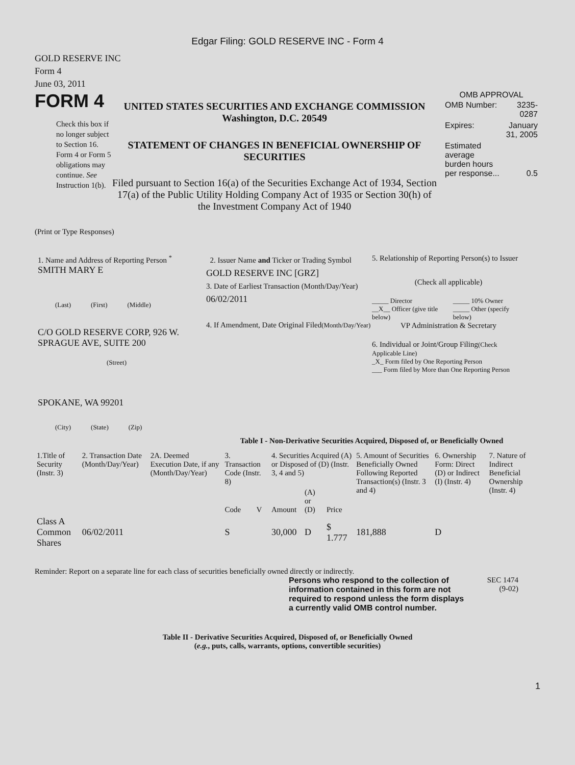Edgar Filing: GOLD RESERVE INC - Form 4
GOLD RESERVE INC
Form 4
June 03, 2011
FORM 4
Check this box if no longer subject to Section 16. Form 4 or Form 5 obligations may continue. See Instruction 1(b).
UNITED STATES SECURITIES AND EXCHANGE COMMISSION
Washington, D.C. 20549
STATEMENT OF CHANGES IN BENEFICIAL OWNERSHIP OF SECURITIES
Filed pursuant to Section 16(a) of the Securities Exchange Act of 1934, Section 17(a) of the Public Utility Holding Company Act of 1935 or Section 30(h) of the Investment Company Act of 1940
OMB APPROVAL
| OMB Number: | 3235-0287 |
| Expires: | January 31, 2005 |
| Estimated average burden hours per response... | 0.5 |
(Print or Type Responses)
1. Name and Address of Reporting Person <sup>*</sup>
SMITH MARY E
(Last) (First) (Middle)
C/O GOLD RESERVE CORP, 926 W. SPRAGUE AVE, SUITE 200
(Street)
SPOKANE, WA 99201
(City) (State) (Zip)
2. Issuer Name and Ticker or Trading Symbol
GOLD RESERVE INC [GRZ]
3. Date of Earliest Transaction (Month/Day/Year)
06/02/2011
4. If Amendment, Date Original Filed(Month/Day/Year)
5. Relationship of Reporting Person(s) to Issuer
(Check all applicable)
| _____ Director | _____ 10% Owner |
| __X__ Officer (give title below) | _____ Other (specify below) |
VP Administration & Secretary
6. Individual or Joint/Group Filing(Check Applicable Line)
_X_ Form filed by One Reporting Person
___ Form filed by More than One Reporting Person
Table I - Non-Derivative Securities Acquired, Disposed of, or Beneficially Owned
| 1.Title of Security (Instr. 3) | 2. Transaction Date (Month/Day/Year) | 2A. Deemed Execution Date, if any (Month/Day/Year) | 3. Transaction Code (Instr. 8) | | 4. Securities Acquired (A) or Disposed of (D) (Instr. 3, 4 and 5) | | | 5. Amount of Securities Beneficially Owned Following Reported Transaction(s) (Instr. 3 and 4) | 6. Ownership Form: Direct (D) or Indirect (I) (Instr. 4) | 7. Nature of Indirect Beneficial Ownership (Instr. 4) |
| --- | --- | --- | --- | --- | --- | --- | --- | --- | --- | --- |
| | | | Code | V | Amount | (A) or (D) | Price | | | |
| Class A Common Shares | 06/02/2011 | | S | | 30,000 | D | $ 1.777 | 181,888 | D | |
Reminder: Report on a separate line for each class of securities beneficially owned directly or indirectly.
Persons who respond to the collection of information contained in this form are not required to respond unless the form displays a currently valid OMB control number.
SEC 1474
(9-02)
Table II - Derivative Securities Acquired, Disposed of, or Beneficially Owned
(e.g., puts, calls, warrants, options, convertible securities)
1